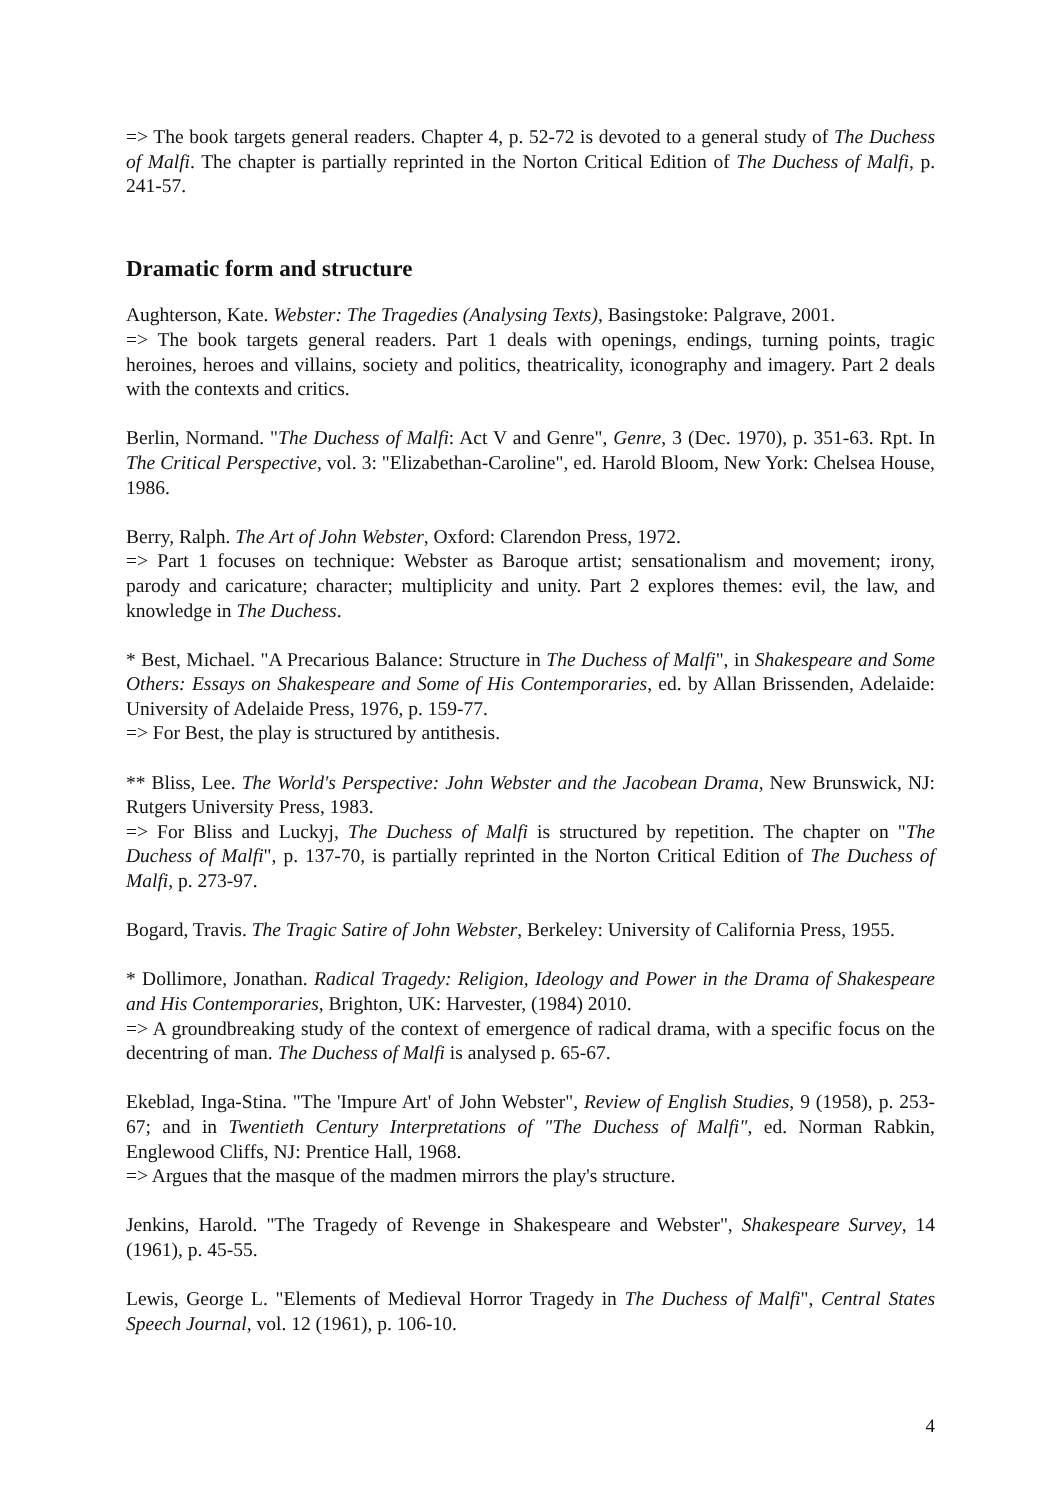=> The book targets general readers. Chapter 4, p. 52-72 is devoted to a general study of The Duchess of Malfi. The chapter is partially reprinted in the Norton Critical Edition of The Duchess of Malfi, p. 241-57.
Dramatic form and structure
Aughterson, Kate. Webster: The Tragedies (Analysing Texts), Basingstoke: Palgrave, 2001.
=> The book targets general readers. Part 1 deals with openings, endings, turning points, tragic heroines, heroes and villains, society and politics, theatricality, iconography and imagery. Part 2 deals with the contexts and critics.
Berlin, Normand. "The Duchess of Malfi: Act V and Genre", Genre, 3 (Dec. 1970), p. 351-63. Rpt. In The Critical Perspective, vol. 3: "Elizabethan-Caroline", ed. Harold Bloom, New York: Chelsea House, 1986.
Berry, Ralph. The Art of John Webster, Oxford: Clarendon Press, 1972.
=> Part 1 focuses on technique: Webster as Baroque artist; sensationalism and movement; irony, parody and caricature; character; multiplicity and unity. Part 2 explores themes: evil, the law, and knowledge in The Duchess.
* Best, Michael. "A Precarious Balance: Structure in The Duchess of Malfi", in Shakespeare and Some Others: Essays on Shakespeare and Some of His Contemporaries, ed. by Allan Brissenden, Adelaide: University of Adelaide Press, 1976, p. 159-77.
=> For Best, the play is structured by antithesis.
** Bliss, Lee. The World's Perspective: John Webster and the Jacobean Drama, New Brunswick, NJ: Rutgers University Press, 1983.
=> For Bliss and Luckyj, The Duchess of Malfi is structured by repetition. The chapter on "The Duchess of Malfi", p. 137-70, is partially reprinted in the Norton Critical Edition of The Duchess of Malfi, p. 273-97.
Bogard, Travis. The Tragic Satire of John Webster, Berkeley: University of California Press, 1955.
* Dollimore, Jonathan. Radical Tragedy: Religion, Ideology and Power in the Drama of Shakespeare and His Contemporaries, Brighton, UK: Harvester, (1984) 2010.
=> A groundbreaking study of the context of emergence of radical drama, with a specific focus on the decentring of man. The Duchess of Malfi is analysed p. 65-67.
Ekeblad, Inga-Stina. "The 'Impure Art' of John Webster", Review of English Studies, 9 (1958), p. 253-67; and in Twentieth Century Interpretations of "The Duchess of Malfi", ed. Norman Rabkin, Englewood Cliffs, NJ: Prentice Hall, 1968.
=> Argues that the masque of the madmen mirrors the play's structure.
Jenkins, Harold. "The Tragedy of Revenge in Shakespeare and Webster", Shakespeare Survey, 14 (1961), p. 45-55.
Lewis, George L. "Elements of Medieval Horror Tragedy in The Duchess of Malfi", Central States Speech Journal, vol. 12 (1961), p. 106-10.
4